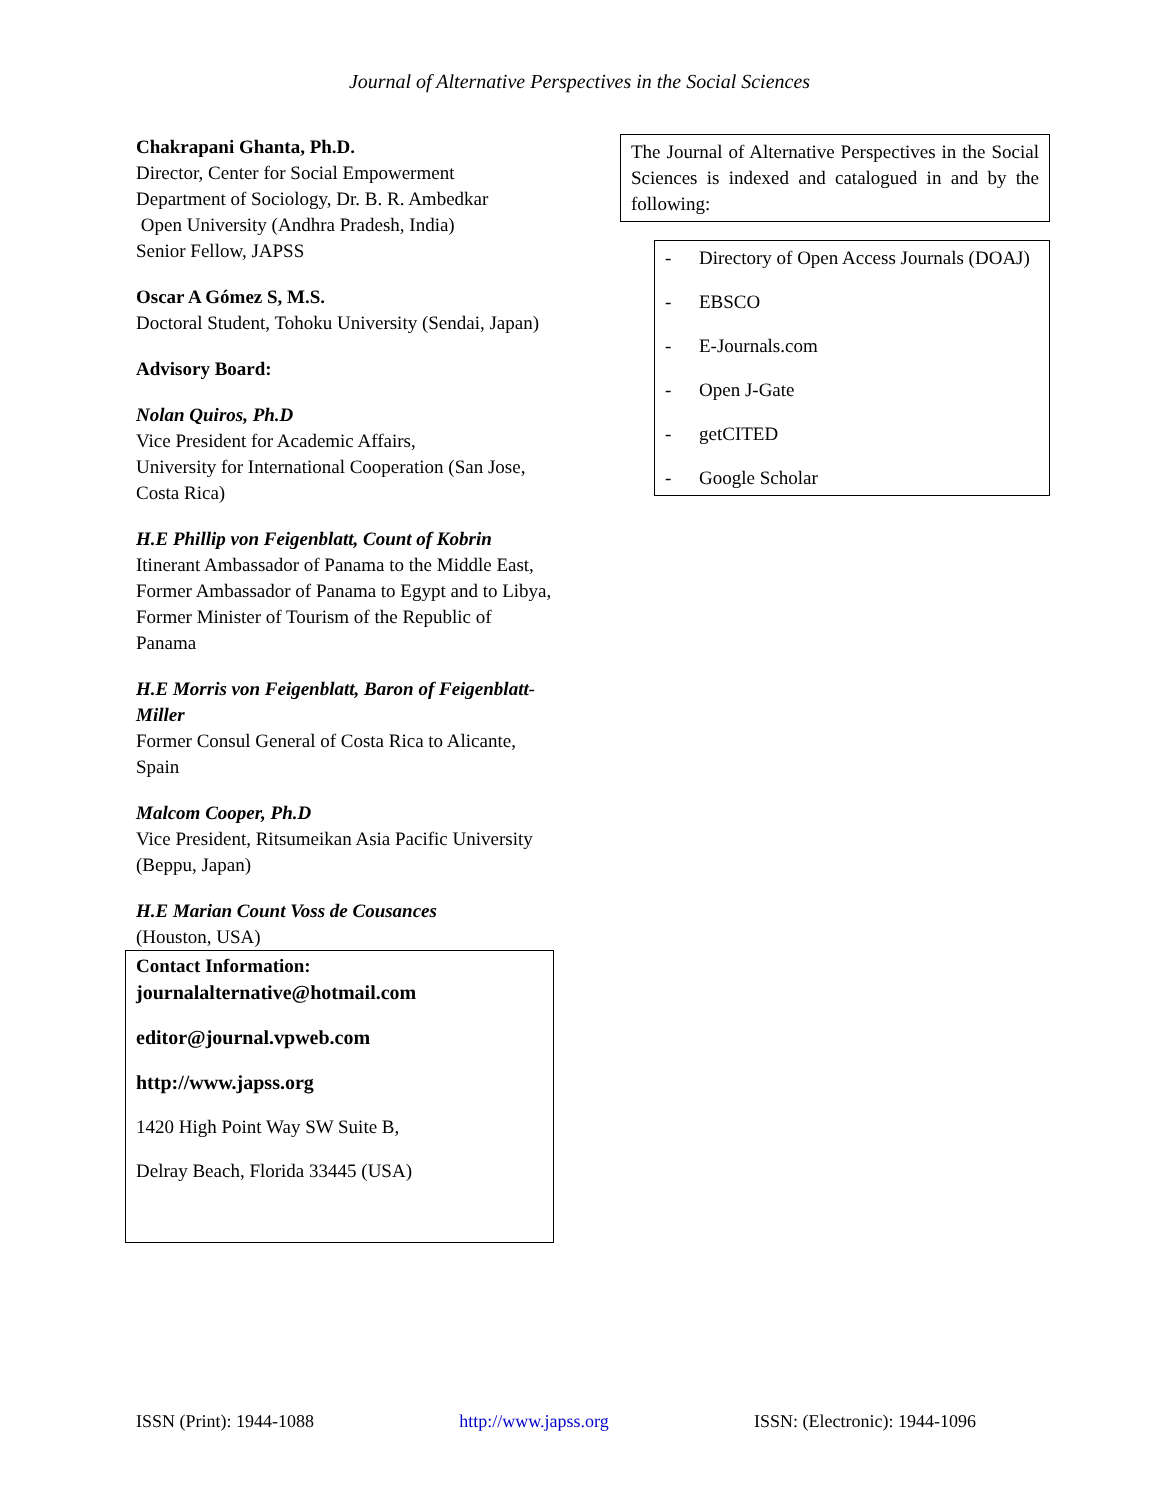Journal of Alternative Perspectives in the Social Sciences
Chakrapani Ghanta, Ph.D.
Director, Center for Social Empowerment
Department of Sociology, Dr. B. R. Ambedkar
Open University (Andhra Pradesh, India)
Senior Fellow, JAPSS
Oscar A Gómez S, M.S.
Doctoral Student, Tohoku University (Sendai, Japan)
Advisory Board:
Nolan Quiros, Ph.D
Vice President for Academic Affairs,
University for International Cooperation (San Jose, Costa Rica)
H.E Phillip von Feigenblatt, Count of Kobrin
Itinerant Ambassador of Panama to the Middle East, Former Ambassador of Panama to Egypt and to Libya, Former Minister of Tourism of the Republic of Panama
H.E Morris von Feigenblatt, Baron of Feigenblatt-Miller
Former Consul General of Costa Rica to Alicante, Spain
Malcom Cooper, Ph.D
Vice President, Ritsumeikan Asia Pacific University (Beppu, Japan)
H.E Marian Count Voss de Cousances
(Houston, USA)
Contact Information:
journalalternative@hotmail.com
editor@journal.vpweb.com
http://www.japss.org
1420 High Point Way SW Suite B,
Delray Beach, Florida 33445 (USA)
The Journal of Alternative Perspectives in the Social Sciences is indexed and catalogued in and by the following:
- Directory of Open Access Journals (DOAJ)
- EBSCO
- E-Journals.com
- Open J-Gate
- getCITED
- Google Scholar
ISSN (Print): 1944-1088 http://www.japss.org ISSN: (Electronic): 1944-1096